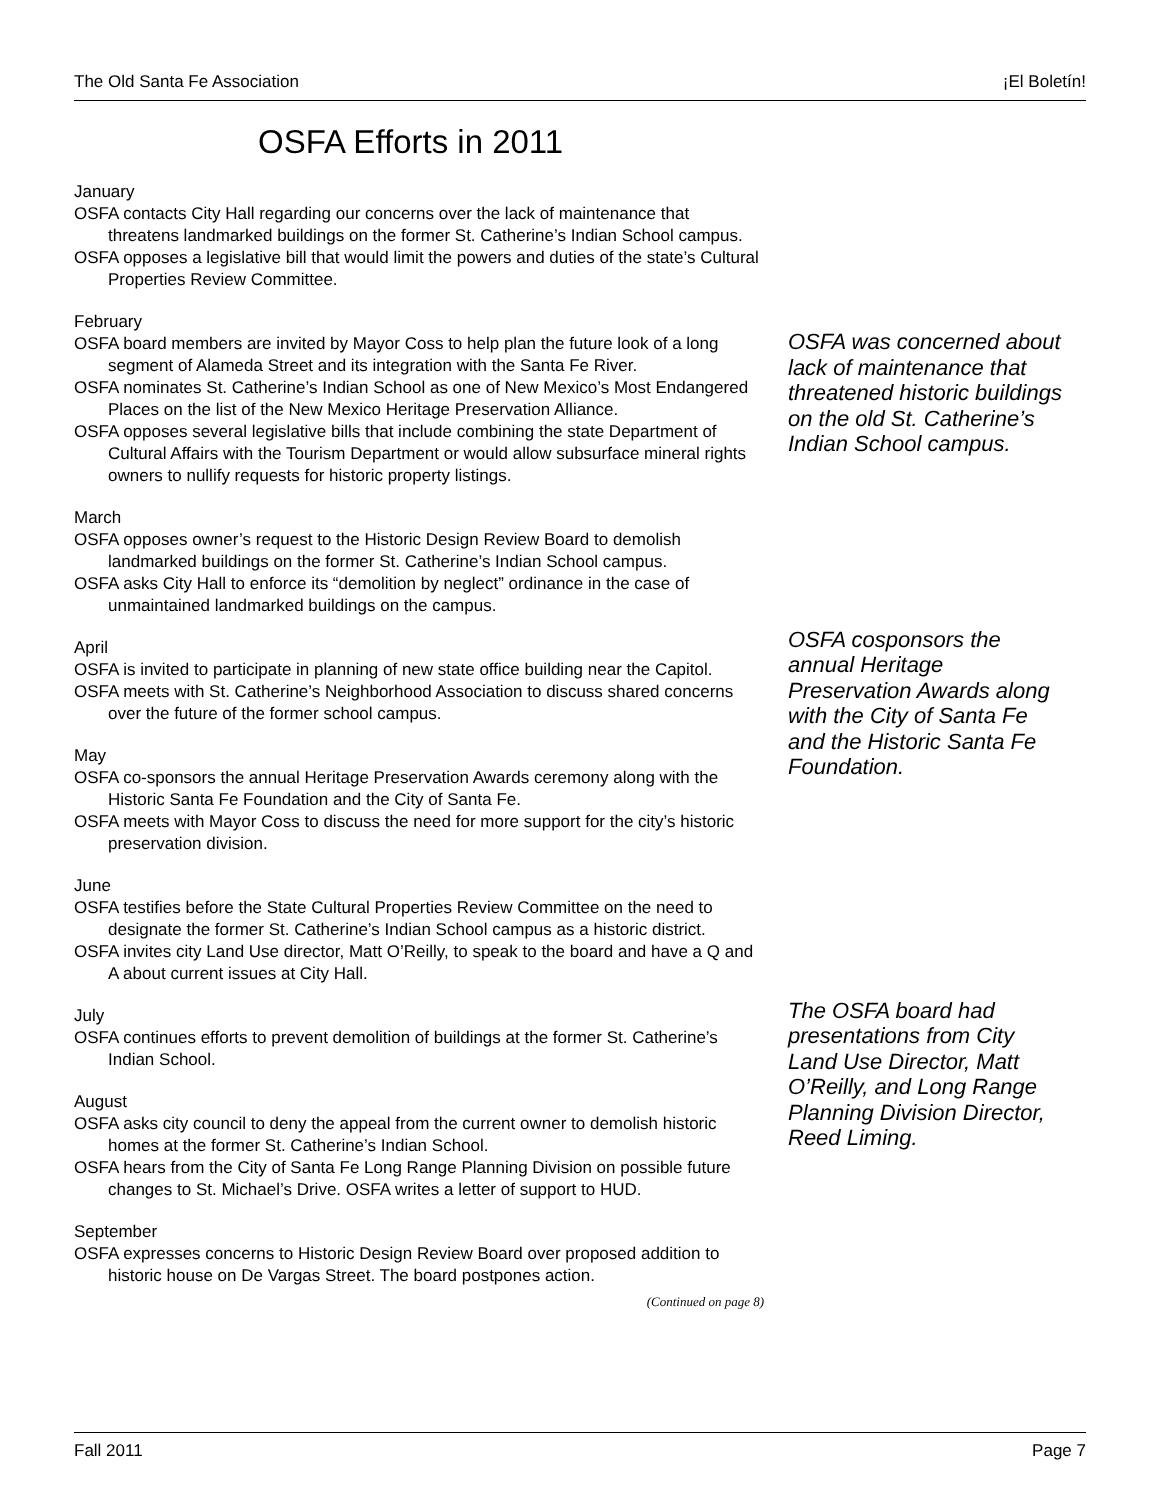The Old Santa Fe Association ¡El Boletín!
OSFA Efforts in 2011
January
OSFA contacts City Hall regarding our concerns over the lack of maintenance that threatens landmarked buildings on the former St. Catherine’s Indian School campus.
OSFA opposes a legislative bill that would limit the powers and duties of the state’s Cultural Properties Review Committee.
February
OSFA board members are invited by Mayor Coss to help plan the future look of a long segment of Alameda Street and its integration with the Santa Fe River.
OSFA nominates St. Catherine’s Indian School as one of New Mexico’s Most Endangered Places on the list of the New Mexico Heritage Preservation Alliance.
OSFA opposes several legislative bills that include combining the state Department of Cultural Affairs with the Tourism Department or would allow subsurface mineral rights owners to nullify requests for historic property listings.
March
OSFA opposes owner’s request to the Historic Design Review Board to demolish landmarked buildings on the former St. Catherine’s Indian School campus.
OSFA asks City Hall to enforce its “demolition by neglect” ordinance in the case of unmaintained landmarked buildings on the campus.
April
OSFA is invited to participate in planning of new state office building near the Capitol.
OSFA meets with St. Catherine’s Neighborhood Association to discuss shared concerns over the future of the former school campus.
May
OSFA co-sponsors the annual Heritage Preservation Awards ceremony along with the Historic Santa Fe Foundation and the City of Santa Fe.
OSFA meets with Mayor Coss to discuss the need for more support for the city’s historic preservation division.
June
OSFA testifies before the State Cultural Properties Review Committee on the need to designate the former St. Catherine’s Indian School campus as a historic district.
OSFA invites city Land Use director, Matt O’Reilly, to speak to the board and have a Q and A about current issues at City Hall.
July
OSFA continues efforts to prevent demolition of buildings at the former St. Catherine’s Indian School.
August
OSFA asks city council to deny the appeal from the current owner to demolish historic homes at the former St. Catherine’s Indian School.
OSFA hears from the City of Santa Fe Long Range Planning Division on possible future changes to St. Michael’s Drive. OSFA writes a letter of support to HUD.
September
OSFA expresses concerns to Historic Design Review Board over proposed addition to historic house on De Vargas Street. The board postpones action.
(Continued on page 8)
OSFA was concerned about lack of maintenance that threatened historic buildings on the old St. Catherine’s Indian School campus.
OSFA cosponsors the annual Heritage Preservation Awards along with the City of Santa Fe and the Historic Santa Fe Foundation.
The OSFA board had presentations from City Land Use Director, Matt O’Reilly, and Long Range Planning Division Director, Reed Liming.
Fall 2011 Page 7